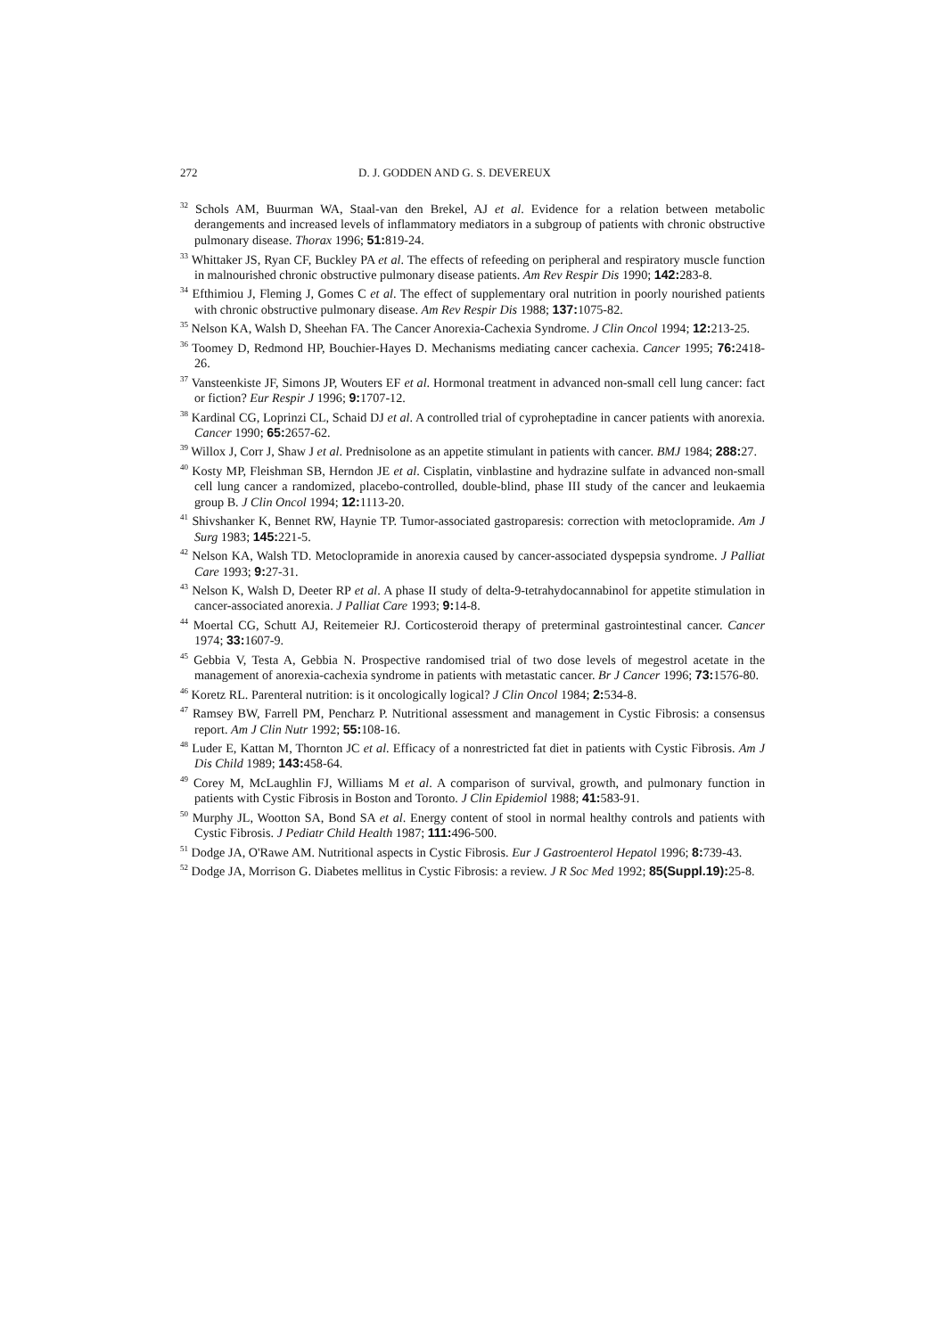272 D. J. GODDEN AND G. S. DEVEREUX
<sup>32</sup> Schols AM, Buurman WA, Staal-van den Brekel, AJ et al. Evidence for a relation between metabolic derangements and increased levels of inflammatory mediators in a subgroup of patients with chronic obstructive pulmonary disease. Thorax 1996; 51: 819-24.
<sup>33</sup> Whittaker JS, Ryan CF, Buckley PA et al. The effects of refeeding on peripheral and respiratory muscle function in malnourished chronic obstructive pulmonary disease patients. Am Rev Respir Dis 1990; 142: 283-8.
<sup>34</sup> Efthimiou J, Fleming J, Gomes C et al. The effect of supplementary oral nutrition in poorly nourished patients with chronic obstructive pulmonary disease. Am Rev Respir Dis 1988; 137: 1075-82.
<sup>35</sup> Nelson KA, Walsh D, Sheehan FA. The Cancer Anorexia-Cachexia Syndrome. J Clin Oncol 1994; 12: 213-25.
<sup>36</sup> Toomey D, Redmond HP, Bouchier-Hayes D. Mechanisms mediating cancer cachexia. Cancer 1995; 76: 2418-26.
<sup>37</sup> Vansteenkiste JF, Simons JP, Wouters EF et al. Hormonal treatment in advanced non-small cell lung cancer: fact or fiction? Eur Respir J 1996; 9: 1707-12.
<sup>38</sup> Kardinal CG, Loprinzi CL, Schaid DJ et al. A controlled trial of cyproheptadine in cancer patients with anorexia. Cancer 1990; 65: 2657-62.
<sup>39</sup> Willox J, Corr J, Shaw J et al. Prednisolone as an appetite stimulant in patients with cancer. BMJ 1984; 288: 27.
<sup>40</sup> Kosty MP, Fleishman SB, Herndon JE et al. Cisplatin, vinblastine and hydrazine sulfate in advanced non-small cell lung cancer a randomized, placebo-controlled, double-blind, phase III study of the cancer and leukaemia group B. J Clin Oncol 1994; 12: 1113-20.
<sup>41</sup> Shivshanker K, Bennet RW, Haynie TP. Tumor-associated gastroparesis: correction with metoclopramide. Am J Surg 1983; 145: 221-5.
<sup>42</sup> Nelson KA, Walsh TD. Metoclopramide in anorexia caused by cancer-associated dyspepsia syndrome. J Palliat Care 1993; 9: 27-31.
<sup>43</sup> Nelson K, Walsh D, Deeter RP et al. A phase II study of delta-9-tetrahydocannabinol for appetite stimulation in cancer-associated anorexia. J Palliat Care 1993; 9: 14-8.
<sup>44</sup> Moertal CG, Schutt AJ, Reitemeier RJ. Corticosteroid therapy of preterminal gastrointestinal cancer. Cancer 1974; 33: 1607-9.
<sup>45</sup> Gebbia V, Testa A, Gebbia N. Prospective randomised trial of two dose levels of megestrol acetate in the management of anorexia-cachexia syndrome in patients with metastatic cancer. Br J Cancer 1996; 73: 1576-80.
<sup>46</sup> Koretz RL. Parenteral nutrition: is it oncologically logical? J Clin Oncol 1984; 2: 534-8.
<sup>47</sup> Ramsey BW, Farrell PM, Pencharz P. Nutritional assessment and management in Cystic Fibrosis: a consensus report. Am J Clin Nutr 1992; 55: 108-16.
<sup>48</sup> Luder E, Kattan M, Thornton JC et al. Efficacy of a nonrestricted fat diet in patients with Cystic Fibrosis. Am J Dis Child 1989; 143: 458-64.
<sup>49</sup> Corey M, McLaughlin FJ, Williams M et al. A comparison of survival, growth, and pulmonary function in patients with Cystic Fibrosis in Boston and Toronto. J Clin Epidemiol 1988; 41: 583-91.
<sup>50</sup> Murphy JL, Wootton SA, Bond SA et al. Energy content of stool in normal healthy controls and patients with Cystic Fibrosis. J Pediatr Child Health 1987; 111: 496-500.
<sup>51</sup> Dodge JA, O'Rawe AM. Nutritional aspects in Cystic Fibrosis. Eur J Gastroenterol Hepatol 1996; 8: 739-43.
<sup>52</sup> Dodge JA, Morrison G. Diabetes mellitus in Cystic Fibrosis: a review. J R Soc Med 1992; 85(Suppl.19): 25-8.